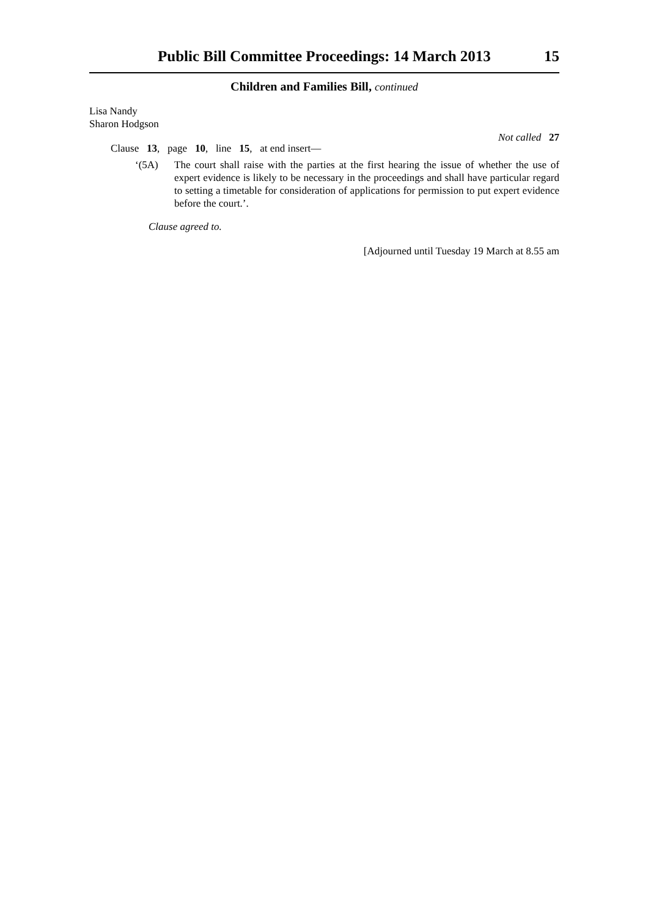Public Bill Committee Proceedings: 14 March 2013 15
Children and Families Bill, continued
Lisa Nandy
Sharon Hodgson
Not called 27
Clause 13, page 10, line 15, at end insert—
‘(5A) The court shall raise with the parties at the first hearing the issue of whether the use of expert evidence is likely to be necessary in the proceedings and shall have particular regard to setting a timetable for consideration of applications for permission to put expert evidence before the court.’.
Clause agreed to.
[Adjourned until Tuesday 19 March at 8.55 am